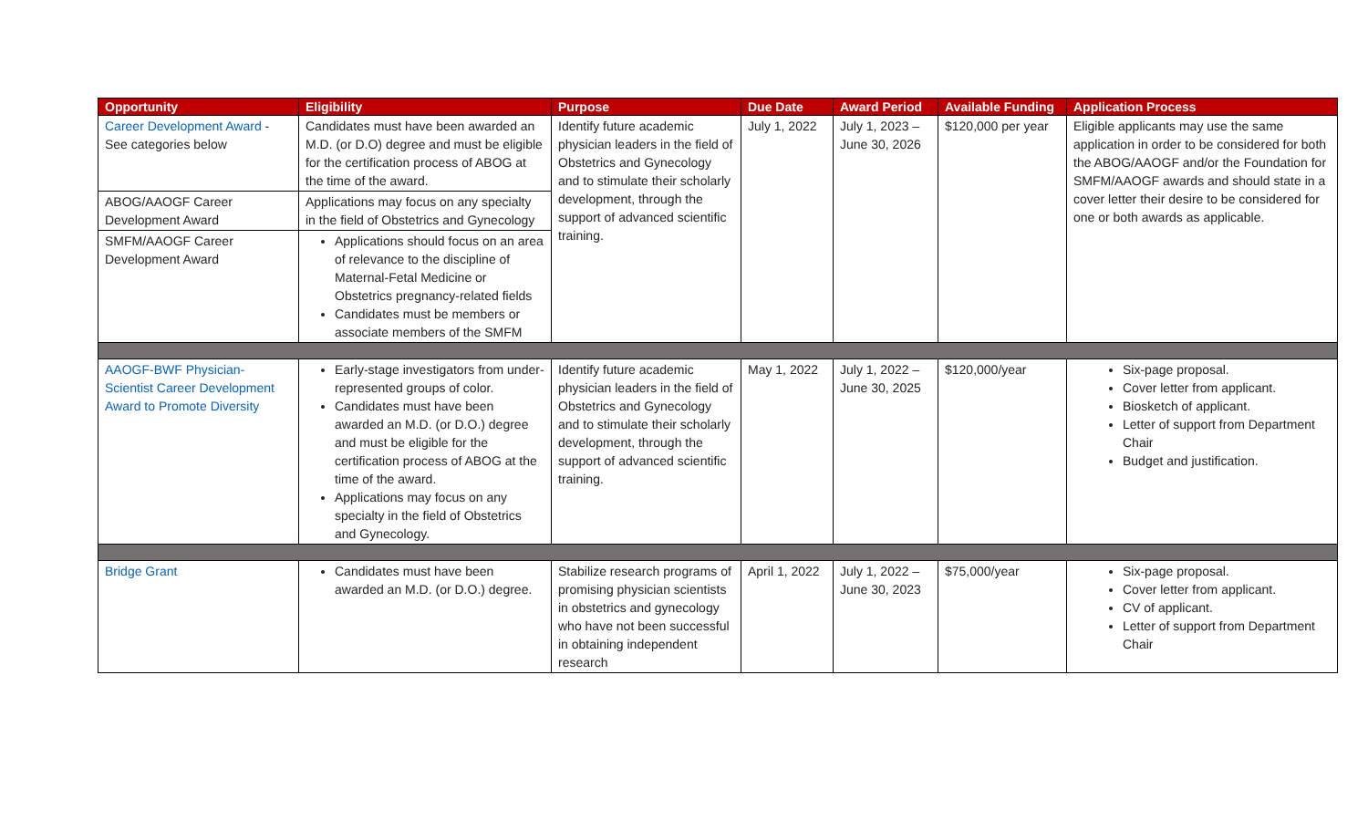| Opportunity | Eligibility | Purpose | Due Date | Award Period | Available Funding | Application Process |
| --- | --- | --- | --- | --- | --- | --- |
| Career Development Award - See categories below | Candidates must have been awarded an M.D. (or D.O) degree and must be eligible for the certification process of ABOG at the time of the award. | Identify future academic physician leaders in the field of Obstetrics and Gynecology and to stimulate their scholarly development, through the support of advanced scientific training. | July 1, 2022 | July 1, 2023 – June 30, 2026 | $120,000 per year | Eligible applicants may use the same application in order to be considered for both the ABOG/AAOGF and/or the Foundation for SMFM/AAOGF awards and should state in a cover letter their desire to be considered for one or both awards as applicable. |
| ABOG/AAOGF Career Development Award | Applications may focus on any specialty in the field of Obstetrics and Gynecology | | | | | |
| SMFM/AAOGF Career Development Award | Applications should focus on an area of relevance to the discipline of Maternal-Fetal Medicine or Obstetrics pregnancy-related fields Candidates must be members or associate members of the SMFM | | | | | |
| AAOGF-BWF Physician-Scientist Career Development Award to Promote Diversity | Early-stage investigators from under-represented groups of color. Candidates must have been awarded an M.D. (or D.O.) degree and must be eligible for the certification process of ABOG at the time of the award. Applications may focus on any specialty in the field of Obstetrics and Gynecology. | Identify future academic physician leaders in the field of Obstetrics and Gynecology and to stimulate their scholarly development, through the support of advanced scientific training. | May 1, 2022 | July 1, 2022 – June 30, 2025 | $120,000/year | Six-page proposal. Cover letter from applicant. Biosketch of applicant. Letter of support from Department Chair Budget and justification. |
| Bridge Grant | Candidates must have been awarded an M.D. (or D.O.) degree. | Stabilize research programs of promising physician scientists in obstetrics and gynecology who have not been successful in obtaining independent research | April 1, 2022 | July 1, 2022 – June 30, 2023 | $75,000/year | Six-page proposal. Cover letter from applicant. CV of applicant. Letter of support from Department Chair |